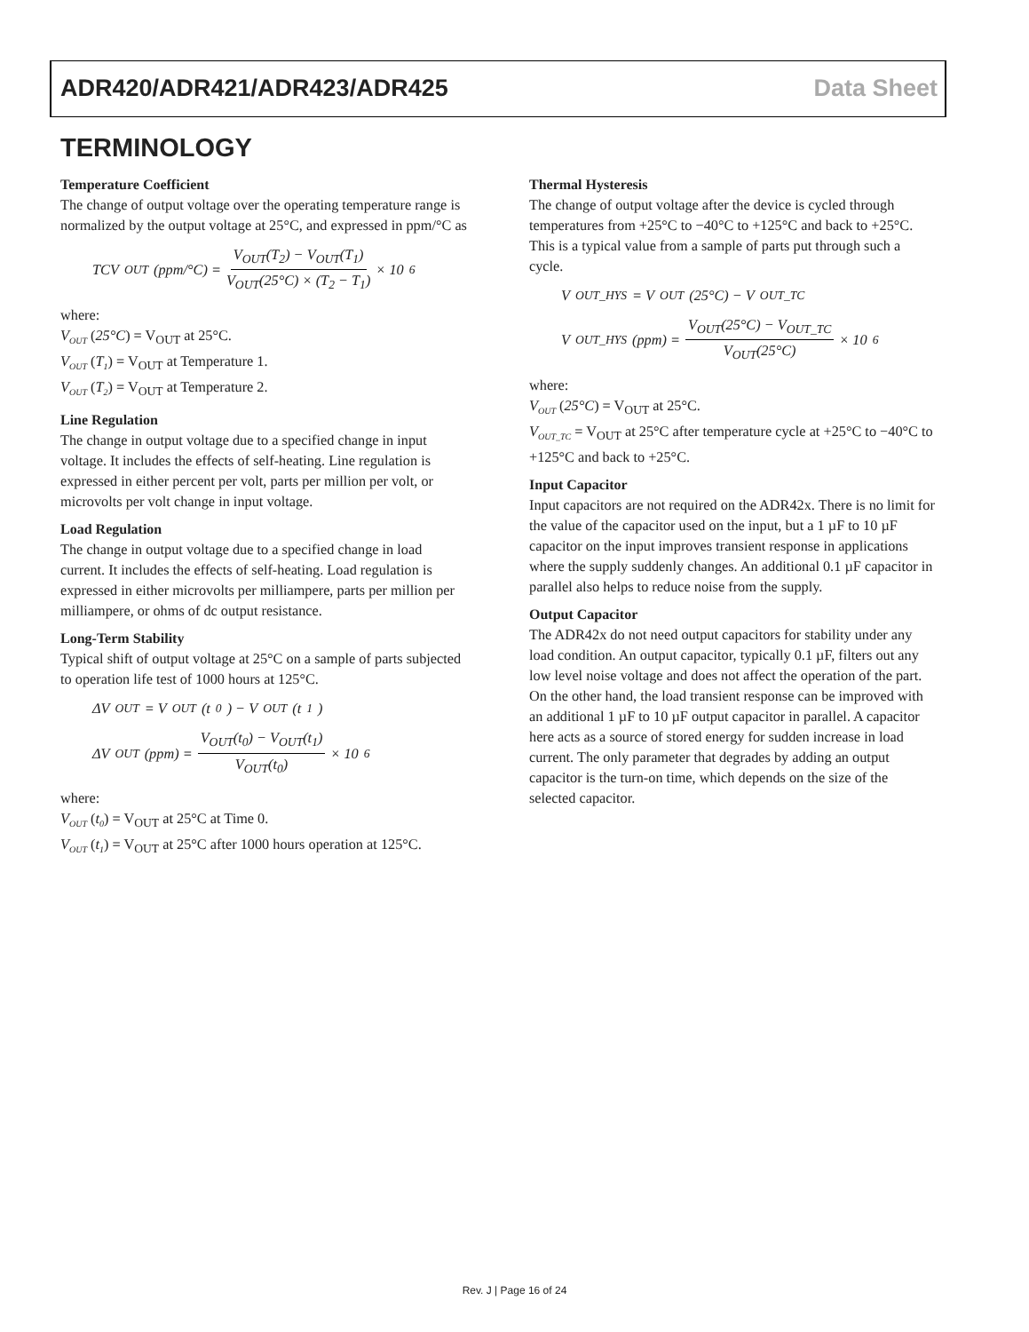ADR420/ADR421/ADR423/ADR425 Data Sheet
TERMINOLOGY
Temperature Coefficient
The change of output voltage over the operating temperature range is normalized by the output voltage at 25°C, and expressed in ppm/°C as
TCV<sub>OUT</sub>(ppm/°C) = V<sub>OUT</sub>(T<sub>2</sub>) − V<sub>OUT</sub>(T<sub>1</sub>) V<sub>OUT</sub>(25°C) × (T<sub>2</sub> − T<sub>1</sub>) × 10<sup>6</sup>
where:
V<sub>OUT</sub> (25°C) = V<sub>OUT</sub> at 25°C.
V<sub>OUT</sub> (T<sub>1</sub>) = V<sub>OUT</sub> at Temperature 1.
V<sub>OUT</sub> (T<sub>2</sub>) = V<sub>OUT</sub> at Temperature 2.
Line Regulation
The change in output voltage due to a specified change in input voltage. It includes the effects of self-heating. Line regulation is expressed in either percent per volt, parts per million per volt, or microvolts per volt change in input voltage.
Load Regulation
The change in output voltage due to a specified change in load current. It includes the effects of self-heating. Load regulation is expressed in either microvolts per milliampere, parts per million per milliampere, or ohms of dc output resistance.
Long-Term Stability
Typical shift of output voltage at 25°C on a sample of parts subjected to operation life test of 1000 hours at 125°C.
ΔV<sub>OUT</sub> = V<sub>OUT</sub>(t<sub>0</sub>) − V<sub>OUT</sub>(t<sub>1</sub>)
ΔV<sub>OUT</sub>(ppm) = V<sub>OUT</sub>(t<sub>0</sub>) − V<sub>OUT</sub>(t<sub>1</sub>) V<sub>OUT</sub>(t<sub>0</sub>) × 10<sup>6</sup>
where:
V<sub>OUT</sub> (t<sub>0</sub>) = V<sub>OUT</sub> at 25°C at Time 0.
V<sub>OUT</sub> (t<sub>1</sub>) = V<sub>OUT</sub> at 25°C after 1000 hours operation at 125°C.
Thermal Hysteresis
The change of output voltage after the device is cycled through temperatures from +25°C to −40°C to +125°C and back to +25°C. This is a typical value from a sample of parts put through such a cycle.
V<sub>OUT_HYS</sub> = V<sub>OUT</sub>(25°C) − V<sub>OUT_TC</sub>
V<sub>OUT_HYS</sub>(ppm) = V<sub>OUT</sub>(25°C) − V<sub>OUT_TC</sub> V<sub>OUT</sub>(25°C) × 10<sup>6</sup>
where:
V<sub>OUT</sub> (25°C) = V<sub>OUT</sub> at 25°C.
V<sub>OUT_TC</sub> = V<sub>OUT</sub> at 25°C after temperature cycle at +25°C to −40°C to +125°C and back to +25°C.
Input Capacitor
Input capacitors are not required on the ADR42x. There is no limit for the value of the capacitor used on the input, but a 1 µF to 10 µF capacitor on the input improves transient response in applications where the supply suddenly changes. An additional 0.1 µF capacitor in parallel also helps to reduce noise from the supply.
Output Capacitor
The ADR42x do not need output capacitors for stability under any load condition. An output capacitor, typically 0.1 µF, filters out any low level noise voltage and does not affect the operation of the part. On the other hand, the load transient response can be improved with an additional 1 µF to 10 µF output capacitor in parallel. A capacitor here acts as a source of stored energy for sudden increase in load current. The only parameter that degrades by adding an output capacitor is the turn-on time, which depends on the size of the selected capacitor.
Rev. J | Page 16 of 24